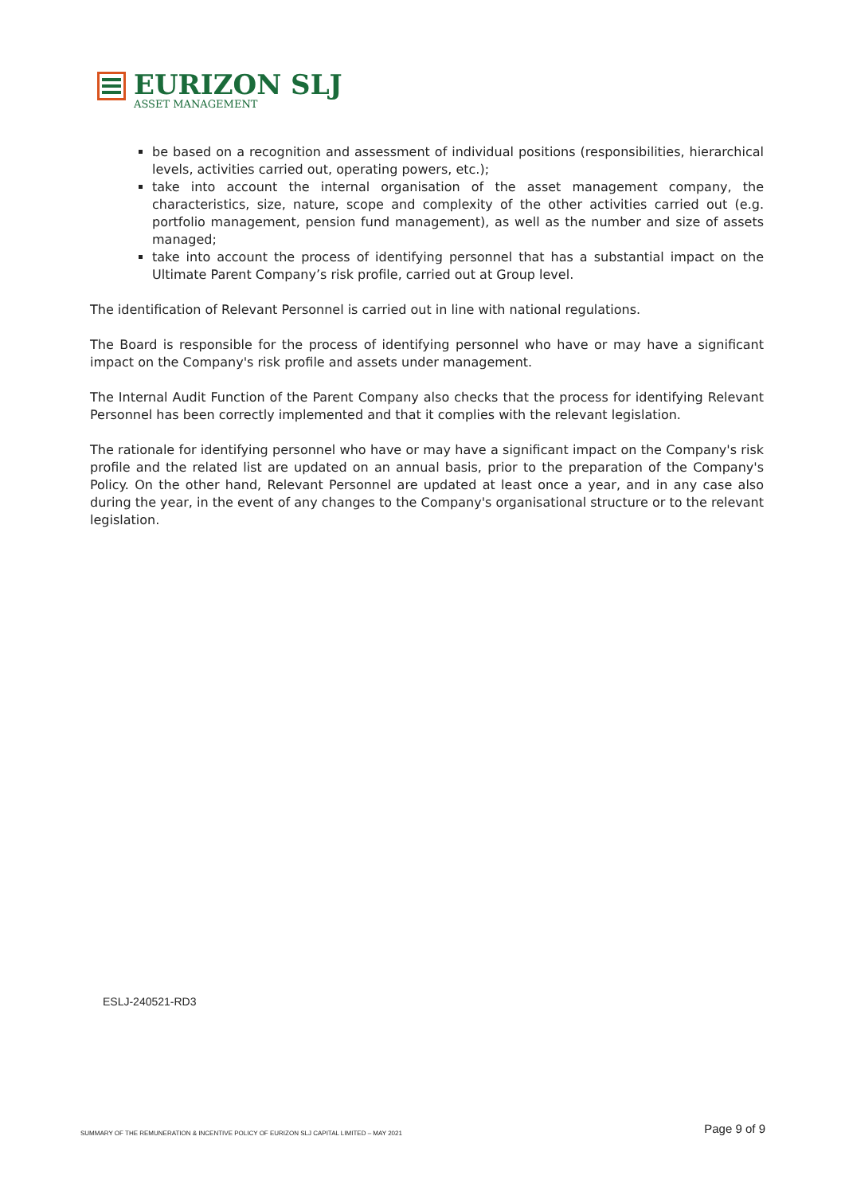EURIZON SLJ
ASSET MANAGEMENT
be based on a recognition and assessment of individual positions (responsibilities, hierarchical levels, activities carried out, operating powers, etc.);
take into account the internal organisation of the asset management company, the characteristics, size, nature, scope and complexity of the other activities carried out (e.g. portfolio management, pension fund management), as well as the number and size of assets managed;
take into account the process of identifying personnel that has a substantial impact on the Ultimate Parent Company’s risk profile, carried out at Group level.
The identification of Relevant Personnel is carried out in line with national regulations.
The Board is responsible for the process of identifying personnel who have or may have a significant impact on the Company's risk profile and assets under management.
The Internal Audit Function of the Parent Company also checks that the process for identifying Relevant Personnel has been correctly implemented and that it complies with the relevant legislation.
The rationale for identifying personnel who have or may have a significant impact on the Company's risk profile and the related list are updated on an annual basis, prior to the preparation of the Company's Policy. On the other hand, Relevant Personnel are updated at least once a year, and in any case also during the year, in the event of any changes to the Company's organisational structure or to the relevant legislation.
ESLJ-240521-RD3
SUMMARY OF THE REMUNERATION & INCENTIVE POLICY OF EURIZON SLJ CAPITAL LIMITED – MAY 2021 Page 9 of 9